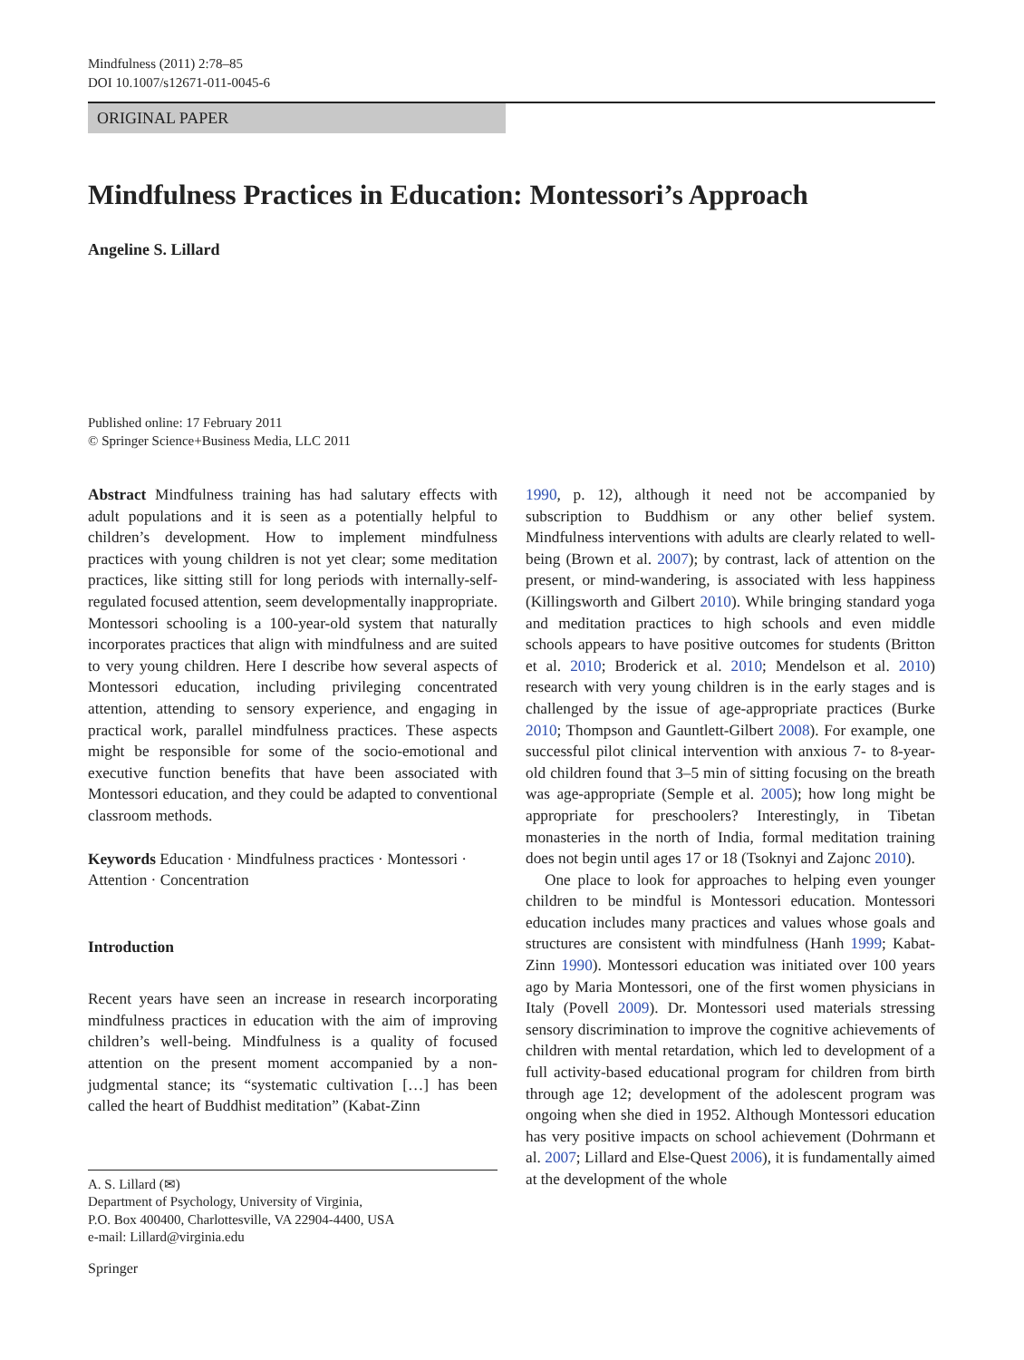Mindfulness (2011) 2:78–85
DOI 10.1007/s12671-011-0045-6
ORIGINAL PAPER
Mindfulness Practices in Education: Montessori’s Approach
Angeline S. Lillard
Published online: 17 February 2011
© Springer Science+Business Media, LLC 2011
Abstract Mindfulness training has had salutary effects with adult populations and it is seen as a potentially helpful to children’s development. How to implement mindfulness practices with young children is not yet clear; some meditation practices, like sitting still for long periods with internally-self-regulated focused attention, seem developmentally inappropriate. Montessori schooling is a 100-year-old system that naturally incorporates practices that align with mindfulness and are suited to very young children. Here I describe how several aspects of Montessori education, including privileging concentrated attention, attending to sensory experience, and engaging in practical work, parallel mindfulness practices. These aspects might be responsible for some of the socio-emotional and executive function benefits that have been associated with Montessori education, and they could be adapted to conventional classroom methods.
Keywords Education · Mindfulness practices · Montessori · Attention · Concentration
Introduction
Recent years have seen an increase in research incorporating mindfulness practices in education with the aim of improving children’s well-being. Mindfulness is a quality of focused attention on the present moment accompanied by a non-judgmental stance; its “systematic cultivation […] has been called the heart of Buddhist meditation” (Kabat-Zinn
A. S. Lillard (✉)
Department of Psychology, University of Virginia,
P.O. Box 400400, Charlottesville, VA 22904-4400, USA
e-mail: Lillard@virginia.edu
1990, p. 12), although it need not be accompanied by subscription to Buddhism or any other belief system. Mindfulness interventions with adults are clearly related to well-being (Brown et al. 2007); by contrast, lack of attention on the present, or mind-wandering, is associated with less happiness (Killingsworth and Gilbert 2010). While bringing standard yoga and meditation practices to high schools and even middle schools appears to have positive outcomes for students (Britton et al. 2010; Broderick et al. 2010; Mendelson et al. 2010) research with very young children is in the early stages and is challenged by the issue of age-appropriate practices (Burke 2010; Thompson and Gauntlett-Gilbert 2008). For example, one successful pilot clinical intervention with anxious 7- to 8-year-old children found that 3–5 min of sitting focusing on the breath was age-appropriate (Semple et al. 2005); how long might be appropriate for preschoolers? Interestingly, in Tibetan monasteries in the north of India, formal meditation training does not begin until ages 17 or 18 (Tsoknyi and Zajonc 2010).
One place to look for approaches to helping even younger children to be mindful is Montessori education. Montessori education includes many practices and values whose goals and structures are consistent with mindfulness (Hanh 1999; Kabat-Zinn 1990). Montessori education was initiated over 100 years ago by Maria Montessori, one of the first women physicians in Italy (Povell 2009). Dr. Montessori used materials stressing sensory discrimination to improve the cognitive achievements of children with mental retardation, which led to development of a full activity-based educational program for children from birth through age 12; development of the adolescent program was ongoing when she died in 1952. Although Montessori education has very positive impacts on school achievement (Dohrmann et al. 2007; Lillard and Else-Quest 2006), it is fundamentally aimed at the development of the whole
Springer